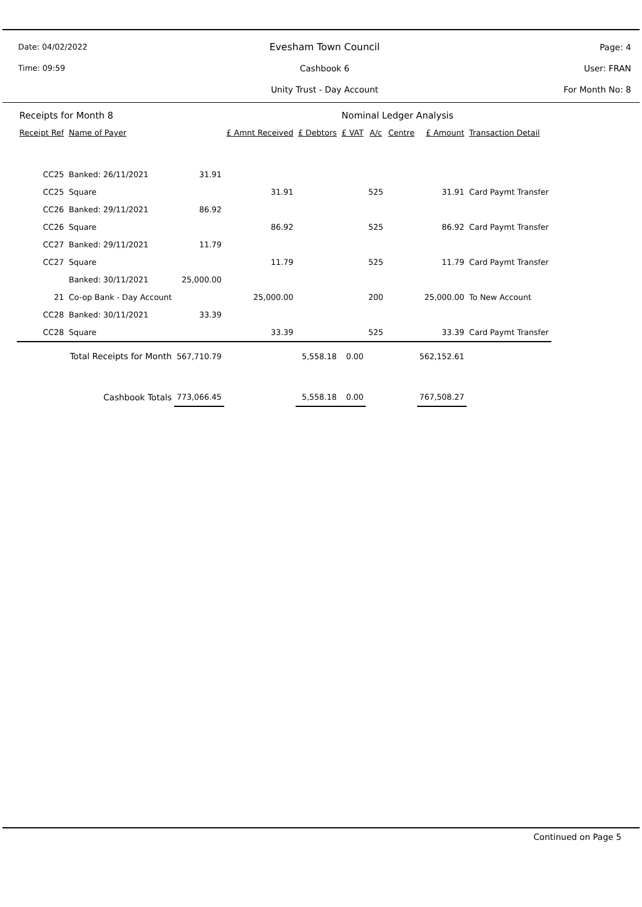Date: 04/02/2022
Evesham Town Council Page: 4
Time: 09:59 Cashbook 6 User: FRAN
Unity Trust - Day Account For Month No: 8
| Receipts for Month 8 | | | | | Nominal Ledger Analysis | | | | |
| --- | --- | --- | --- | --- | --- | --- | --- | --- | --- |
| Receipt Ref | Name of Payer | | £ Amnt Received | £ Debtors | £ VAT | A/c | Centre | £ Amount | Transaction Detail |
| CC25 | Banked: 26/11/2021 | 31.91 | | | | | | | |
| CC25 | Square | | 31.91 | | | 525 | | 31.91 | Card Paymt Transfer |
| CC26 | Banked: 29/11/2021 | 86.92 | | | | | | | |
| CC26 | Square | | 86.92 | | | 525 | | 86.92 | Card Paymt Transfer |
| CC27 | Banked: 29/11/2021 | 11.79 | | | | | | | |
| CC27 | Square | | 11.79 | | | 525 | | 11.79 | Card Paymt Transfer |
| | Banked: 30/11/2021 | 25,000.00 | | | | | | | |
| 21 | Co-op Bank - Day Account | | 25,000.00 | | | 200 | | 25,000.00 | To New Account |
| CC28 | Banked: 30/11/2021 | 33.39 | | | | | | | |
| CC28 | Square | | 33.39 | | | 525 | | 33.39 | Card Paymt Transfer |
| Total Receipts for Month | | 567,710.79 | | 5,558.18 | 0.00 | | | 562,152.61 | |
| Cashbook Totals | | 773,066.45 | | 5,558.18 | 0.00 | | | 767,508.27 | |
Continued on Page 5